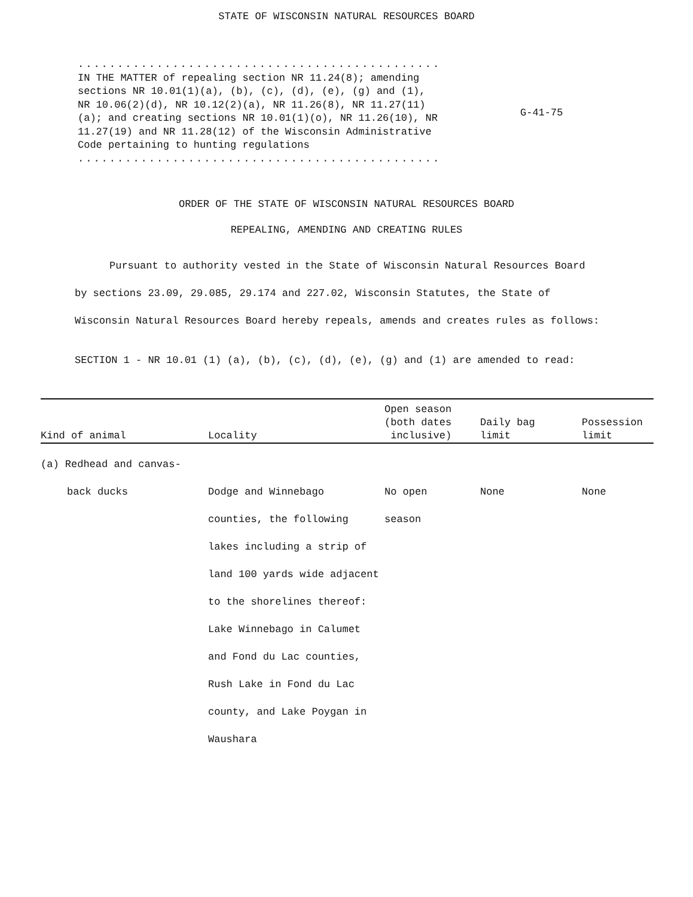STATE OF WISCONSIN NATURAL RESOURCES BOARD
..................................................................
IN THE MATTER of repealing section NR 11.24(8); amending sections NR 10.01(1)(a), (b), (c), (d), (e), (g) and (1), NR 10.06(2)(d), NR 10.12(2)(a), NR 11.26(8), NR 11.27(11)(a); and creating sections NR 10.01(1)(o), NR 11.26(10), NR 11.27(19) and NR 11.28(12) of the Wisconsin Administrative Code pertaining to hunting regulations
..................................................................
G-41-75
ORDER OF THE STATE OF WISCONSIN NATURAL RESOURCES BOARD
REPEALING, AMENDING AND CREATING RULES
Pursuant to authority vested in the State of Wisconsin Natural Resources Board by sections 23.09, 29.085, 29.174 and 227.02, Wisconsin Statutes, the State of Wisconsin Natural Resources Board hereby repeals, amends and creates rules as follows:
SECTION 1 - NR 10.01 (1) (a), (b), (c), (d), (e), (g) and (1) are amended to read:
| Kind of animal | Locality | Open season (both dates inclusive) | Daily bag limit | Possession limit |
| --- | --- | --- | --- | --- |
| (a) Redhead and canvas- | | | | |
| back ducks | Dodge and Winnebago counties, the following lakes including a strip of land 100 yards wide adjacent to the shorelines thereof: Lake Winnebago in Calumet and Fond du Lac counties, Rush Lake in Fond du Lac county, and Lake Poygan in Waushara | No open season | None | None |